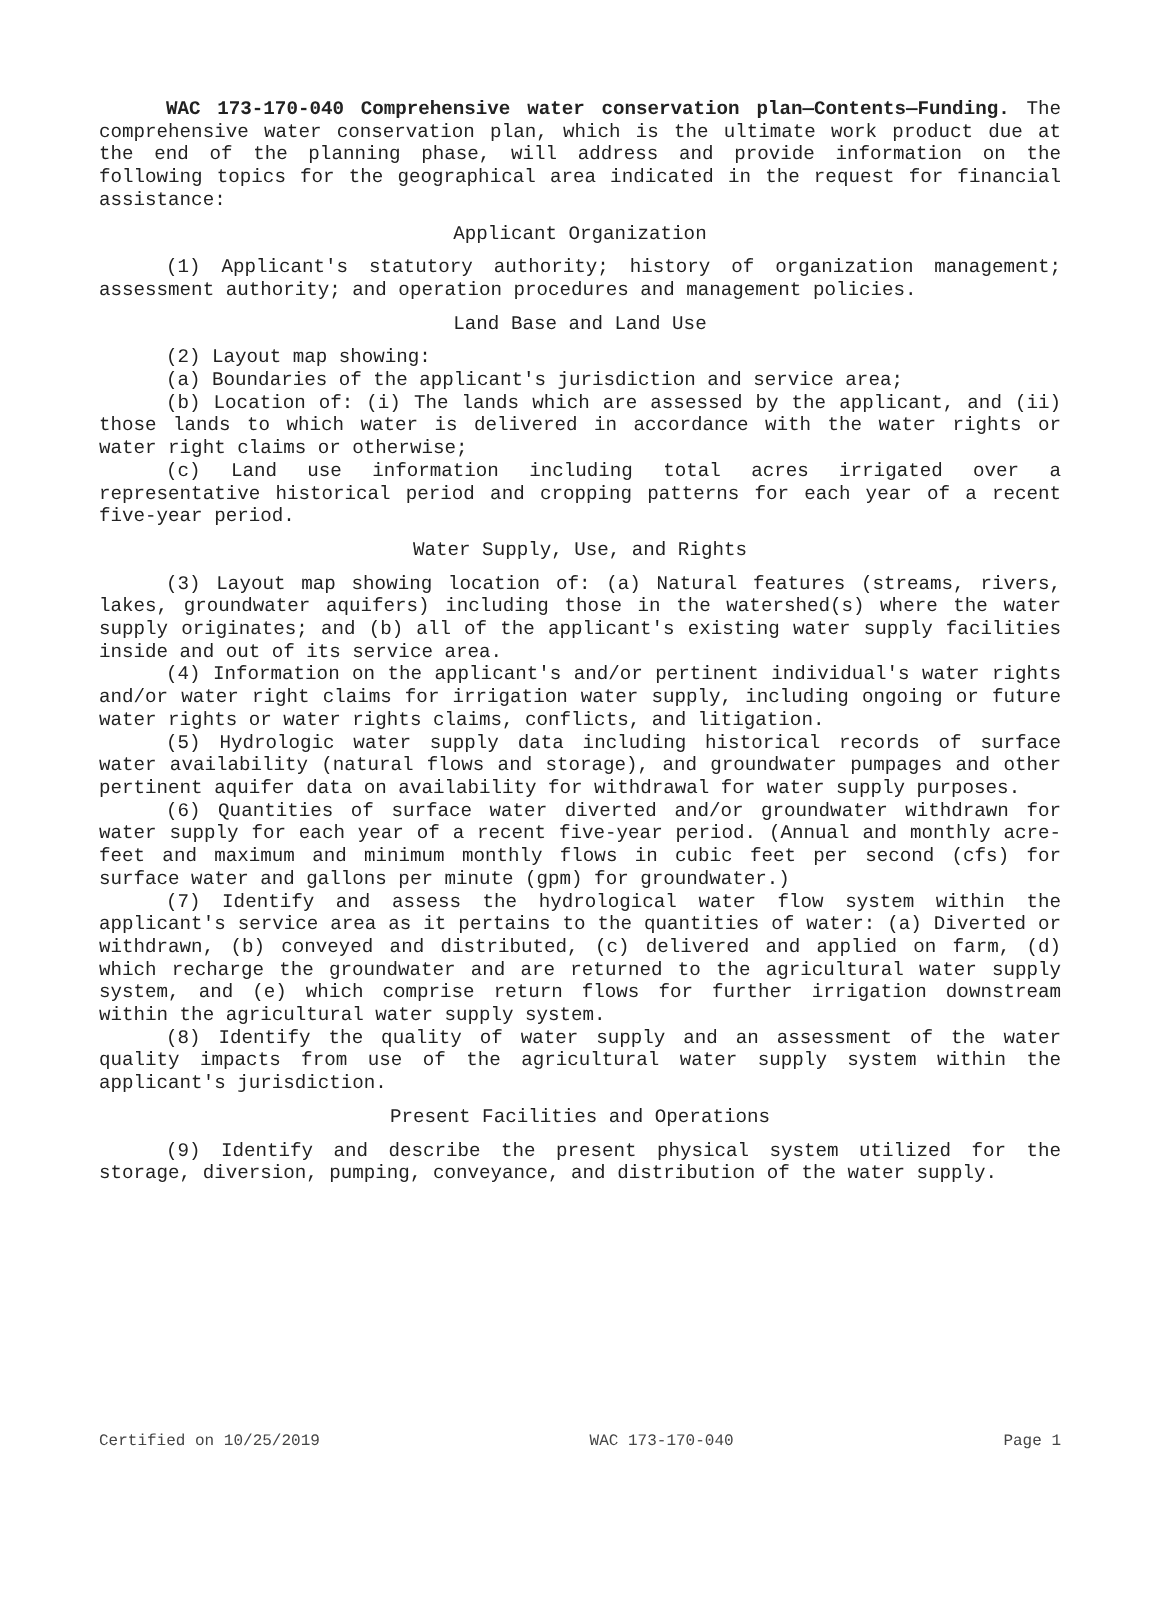WAC 173-170-040 Comprehensive water conservation plan—Contents—Funding. The comprehensive water conservation plan, which is the ultimate work product due at the end of the planning phase, will address and provide information on the following topics for the geographical area indicated in the request for financial assistance:
Applicant Organization
(1) Applicant's statutory authority; history of organization management; assessment authority; and operation procedures and management policies.
Land Base and Land Use
(2) Layout map showing:
(a) Boundaries of the applicant's jurisdiction and service area;
(b) Location of: (i) The lands which are assessed by the applicant, and (ii) those lands to which water is delivered in accordance with the water rights or water right claims or otherwise;
(c) Land use information including total acres irrigated over a representative historical period and cropping patterns for each year of a recent five-year period.
Water Supply, Use, and Rights
(3) Layout map showing location of: (a) Natural features (streams, rivers, lakes, groundwater aquifers) including those in the watershed(s) where the water supply originates; and (b) all of the applicant's existing water supply facilities inside and out of its service area.
(4) Information on the applicant's and/or pertinent individual's water rights and/or water right claims for irrigation water supply, including ongoing or future water rights or water rights claims, conflicts, and litigation.
(5) Hydrologic water supply data including historical records of surface water availability (natural flows and storage), and groundwater pumpages and other pertinent aquifer data on availability for withdrawal for water supply purposes.
(6) Quantities of surface water diverted and/or groundwater withdrawn for water supply for each year of a recent five-year period. (Annual and monthly acre-feet and maximum and minimum monthly flows in cubic feet per second (cfs) for surface water and gallons per minute (gpm) for groundwater.)
(7) Identify and assess the hydrological water flow system within the applicant's service area as it pertains to the quantities of water: (a) Diverted or withdrawn, (b) conveyed and distributed, (c) delivered and applied on farm, (d) which recharge the groundwater and are returned to the agricultural water supply system, and (e) which comprise return flows for further irrigation downstream within the agricultural water supply system.
(8) Identify the quality of water supply and an assessment of the water quality impacts from use of the agricultural water supply system within the applicant's jurisdiction.
Present Facilities and Operations
(9) Identify and describe the present physical system utilized for the storage, diversion, pumping, conveyance, and distribution of the water supply.
Certified on 10/25/2019 WAC 173-170-040 Page 1